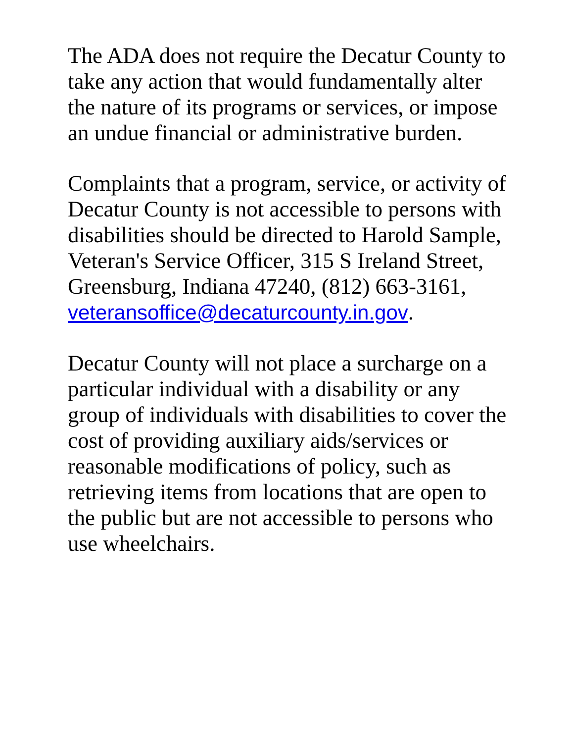The ADA does not require the Decatur County to take any action that would fundamentally alter the nature of its programs or services, or impose an undue financial or administrative burden.
Complaints that a program, service, or activity of Decatur County is not accessible to persons with disabilities should be directed to Harold Sample, Veteran's Service Officer, 315 S Ireland Street, Greensburg, Indiana 47240, (812) 663-3161,
veteransoffice@decaturcounty.in.gov.
Decatur County will not place a surcharge on a particular individual with a disability or any group of individuals with disabilities to cover the cost of providing auxiliary aids/services or reasonable modifications of policy, such as retrieving items from locations that are open to the public but are not accessible to persons who use wheelchairs.